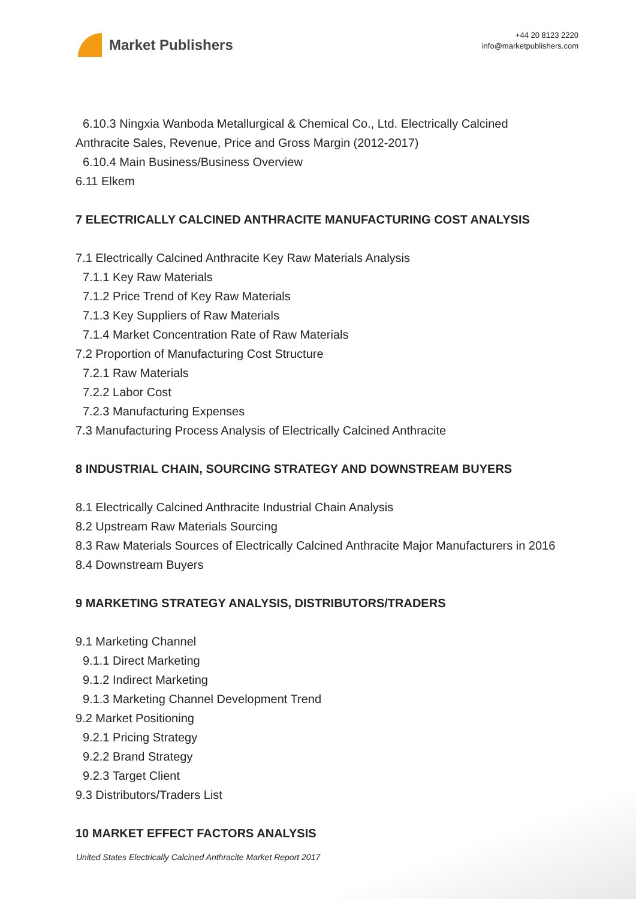Market Publishers
+44 20 8123 2220
info@marketpublishers.com
6.10.3 Ningxia Wanboda Metallurgical & Chemical Co., Ltd. Electrically Calcined
Anthracite Sales, Revenue, Price and Gross Margin (2012-2017)
6.10.4 Main Business/Business Overview
6.11 Elkem
7 ELECTRICALLY CALCINED ANTHRACITE MANUFACTURING COST ANALYSIS
7.1 Electrically Calcined Anthracite Key Raw Materials Analysis
7.1.1 Key Raw Materials
7.1.2 Price Trend of Key Raw Materials
7.1.3 Key Suppliers of Raw Materials
7.1.4 Market Concentration Rate of Raw Materials
7.2 Proportion of Manufacturing Cost Structure
7.2.1 Raw Materials
7.2.2 Labor Cost
7.2.3 Manufacturing Expenses
7.3 Manufacturing Process Analysis of Electrically Calcined Anthracite
8 INDUSTRIAL CHAIN, SOURCING STRATEGY AND DOWNSTREAM BUYERS
8.1 Electrically Calcined Anthracite Industrial Chain Analysis
8.2 Upstream Raw Materials Sourcing
8.3 Raw Materials Sources of Electrically Calcined Anthracite Major Manufacturers in 2016
8.4 Downstream Buyers
9 MARKETING STRATEGY ANALYSIS, DISTRIBUTORS/TRADERS
9.1 Marketing Channel
9.1.1 Direct Marketing
9.1.2 Indirect Marketing
9.1.3 Marketing Channel Development Trend
9.2 Market Positioning
9.2.1 Pricing Strategy
9.2.2 Brand Strategy
9.2.3 Target Client
9.3 Distributors/Traders List
10 MARKET EFFECT FACTORS ANALYSIS
United States Electrically Calcined Anthracite Market Report 2017